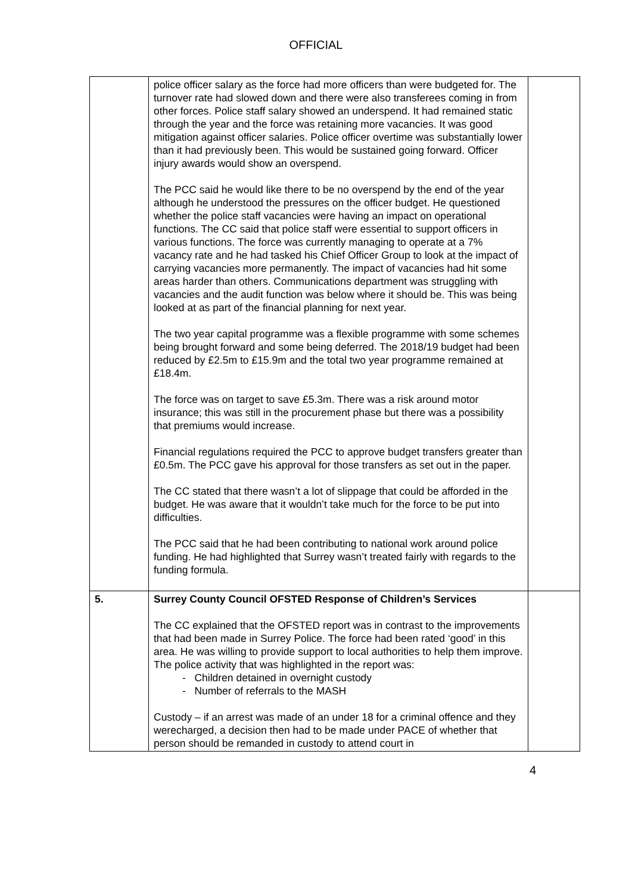OFFICIAL
| | police officer salary as the force had more officers than were budgeted for. The turnover rate had slowed down and there were also transferees coming in from other forces. Police staff salary showed an underspend. It had remained static through the year and the force was retaining more vacancies. It was good mitigation against officer salaries. Police officer overtime was substantially lower than it had previously been. This would be sustained going forward. Officer injury awards would show an overspend. The PCC said he would like there to be no overspend by the end of the year although he understood the pressures on the officer budget. He questioned whether the police staff vacancies were having an impact on operational functions. The CC said that police staff were essential to support officers in various functions. The force was currently managing to operate at a 7% vacancy rate and he had tasked his Chief Officer Group to look at the impact of carrying vacancies more permanently. The impact of vacancies had hit some areas harder than others. Communications department was struggling with vacancies and the audit function was below where it should be. This was being looked at as part of the financial planning for next year. The two year capital programme was a flexible programme with some schemes being brought forward and some being deferred. The 2018/19 budget had been reduced by £2.5m to £15.9m and the total two year programme remained at £18.4m. The force was on target to save £5.3m. There was a risk around motor insurance; this was still in the procurement phase but there was a possibility that premiums would increase. Financial regulations required the PCC to approve budget transfers greater than £0.5m. The PCC gave his approval for those transfers as set out in the paper. The CC stated that there wasn’t a lot of slippage that could be afforded in the budget. He was aware that it wouldn’t take much for the force to be put into difficulties. The PCC said that he had been contributing to national work around police funding. He had highlighted that Surrey wasn’t treated fairly with regards to the funding formula. | |
| 5. | Surrey County Council OFSTED Response of Children’s Services The CC explained that the OFSTED report was in contrast to the improvements that had been made in Surrey Police. The force had been rated ‘good’ in this area. He was willing to provide support to local authorities to help them improve. The police activity that was highlighted in the report was: - Children detained in overnight custody - Number of referrals to the MASH Custody – if an arrest was made of an under 18 for a criminal offence and they werecharged, a decision then had to be made under PACE of whether that person should be remanded in custody to attend court in | |
4